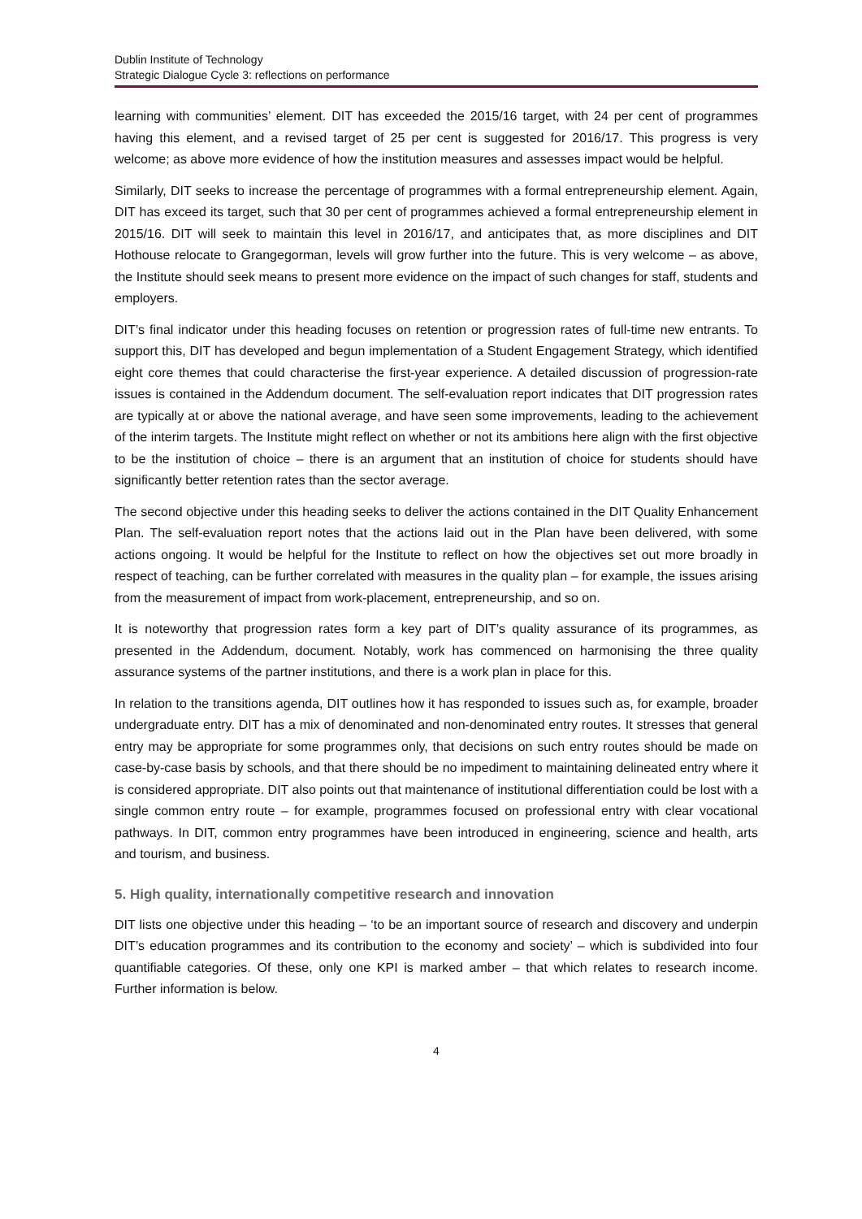Dublin Institute of Technology
Strategic Dialogue Cycle 3: reflections on performance
learning with communities’ element. DIT has exceeded the 2015/16 target, with 24 per cent of programmes having this element, and a revised target of 25 per cent is suggested for 2016/17. This progress is very welcome; as above more evidence of how the institution measures and assesses impact would be helpful.
Similarly, DIT seeks to increase the percentage of programmes with a formal entrepreneurship element. Again, DIT has exceed its target, such that 30 per cent of programmes achieved a formal entrepreneurship element in 2015/16. DIT will seek to maintain this level in 2016/17, and anticipates that, as more disciplines and DIT Hothouse relocate to Grangegorman, levels will grow further into the future. This is very welcome – as above, the Institute should seek means to present more evidence on the impact of such changes for staff, students and employers.
DIT’s final indicator under this heading focuses on retention or progression rates of full-time new entrants. To support this, DIT has developed and begun implementation of a Student Engagement Strategy, which identified eight core themes that could characterise the first-year experience. A detailed discussion of progression-rate issues is contained in the Addendum document. The self-evaluation report indicates that DIT progression rates are typically at or above the national average, and have seen some improvements, leading to the achievement of the interim targets. The Institute might reflect on whether or not its ambitions here align with the first objective to be the institution of choice – there is an argument that an institution of choice for students should have significantly better retention rates than the sector average.
The second objective under this heading seeks to deliver the actions contained in the DIT Quality Enhancement Plan. The self-evaluation report notes that the actions laid out in the Plan have been delivered, with some actions ongoing. It would be helpful for the Institute to reflect on how the objectives set out more broadly in respect of teaching, can be further correlated with measures in the quality plan – for example, the issues arising from the measurement of impact from work-placement, entrepreneurship, and so on.
It is noteworthy that progression rates form a key part of DIT’s quality assurance of its programmes, as presented in the Addendum, document. Notably, work has commenced on harmonising the three quality assurance systems of the partner institutions, and there is a work plan in place for this.
In relation to the transitions agenda, DIT outlines how it has responded to issues such as, for example, broader undergraduate entry. DIT has a mix of denominated and non-denominated entry routes. It stresses that general entry may be appropriate for some programmes only, that decisions on such entry routes should be made on case-by-case basis by schools, and that there should be no impediment to maintaining delineated entry where it is considered appropriate. DIT also points out that maintenance of institutional differentiation could be lost with a single common entry route – for example, programmes focused on professional entry with clear vocational pathways. In DIT, common entry programmes have been introduced in engineering, science and health, arts and tourism, and business.
5. High quality, internationally competitive research and innovation
DIT lists one objective under this heading – ‘to be an important source of research and discovery and underpin DIT’s education programmes and its contribution to the economy and society’ – which is subdivided into four quantifiable categories. Of these, only one KPI is marked amber – that which relates to research income. Further information is below.
4